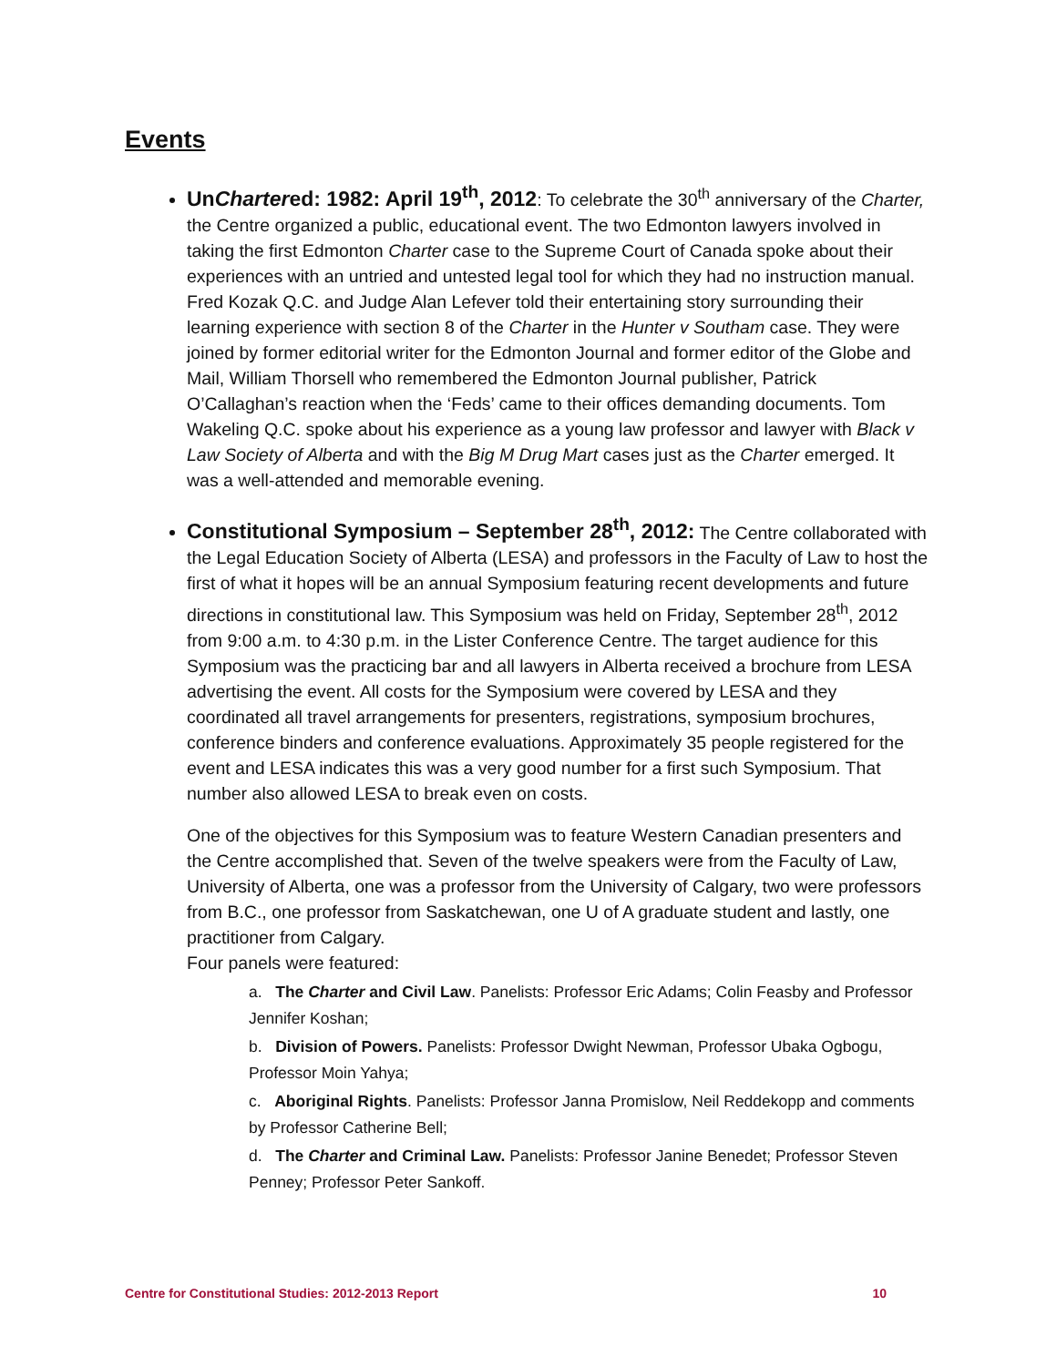Events
UnChartered: 1982: April 19<sup>th</sup>, 2012: To celebrate the 30<sup>th</sup> anniversary of the Charter, the Centre organized a public, educational event. The two Edmonton lawyers involved in taking the first Edmonton Charter case to the Supreme Court of Canada spoke about their experiences with an untried and untested legal tool for which they had no instruction manual. Fred Kozak Q.C. and Judge Alan Lefever told their entertaining story surrounding their learning experience with section 8 of the Charter in the Hunter v Southam case. They were joined by former editorial writer for the Edmonton Journal and former editor of the Globe and Mail, William Thorsell who remembered the Edmonton Journal publisher, Patrick O’Callaghan’s reaction when the ‘Feds’ came to their offices demanding documents. Tom Wakeling Q.C. spoke about his experience as a young law professor and lawyer with Black v Law Society of Alberta and with the Big M Drug Mart cases just as the Charter emerged. It was a well-attended and memorable evening.
Constitutional Symposium – September 28<sup>th</sup>, 2012: The Centre collaborated with the Legal Education Society of Alberta (LESA) and professors in the Faculty of Law to host the first of what it hopes will be an annual Symposium featuring recent developments and future directions in constitutional law. This Symposium was held on Friday, September 28<sup>th</sup>, 2012 from 9:00 a.m. to 4:30 p.m. in the Lister Conference Centre. The target audience for this Symposium was the practicing bar and all lawyers in Alberta received a brochure from LESA advertising the event. All costs for the Symposium were covered by LESA and they coordinated all travel arrangements for presenters, registrations, symposium brochures, conference binders and conference evaluations. Approximately 35 people registered for the event and LESA indicates this was a very good number for a first such Symposium. That number also allowed LESA to break even on costs.
One of the objectives for this Symposium was to feature Western Canadian presenters and the Centre accomplished that. Seven of the twelve speakers were from the Faculty of Law, University of Alberta, one was a professor from the University of Calgary, two were professors from B.C., one professor from Saskatchewan, one U of A graduate student and lastly, one practitioner from Calgary.
Four panels were featured:
a. The Charter and Civil Law. Panelists: Professor Eric Adams; Colin Feasby and Professor Jennifer Koshan;
b. Division of Powers. Panelists: Professor Dwight Newman, Professor Ubaka Ogbogu, Professor Moin Yahya;
c. Aboriginal Rights. Panelists: Professor Janna Promislow, Neil Reddekopp and comments by Professor Catherine Bell;
d. The Charter and Criminal Law. Panelists: Professor Janine Benedet; Professor Steven Penney; Professor Peter Sankoff.
Centre for Constitutional Studies: 2012-2013 Report 10